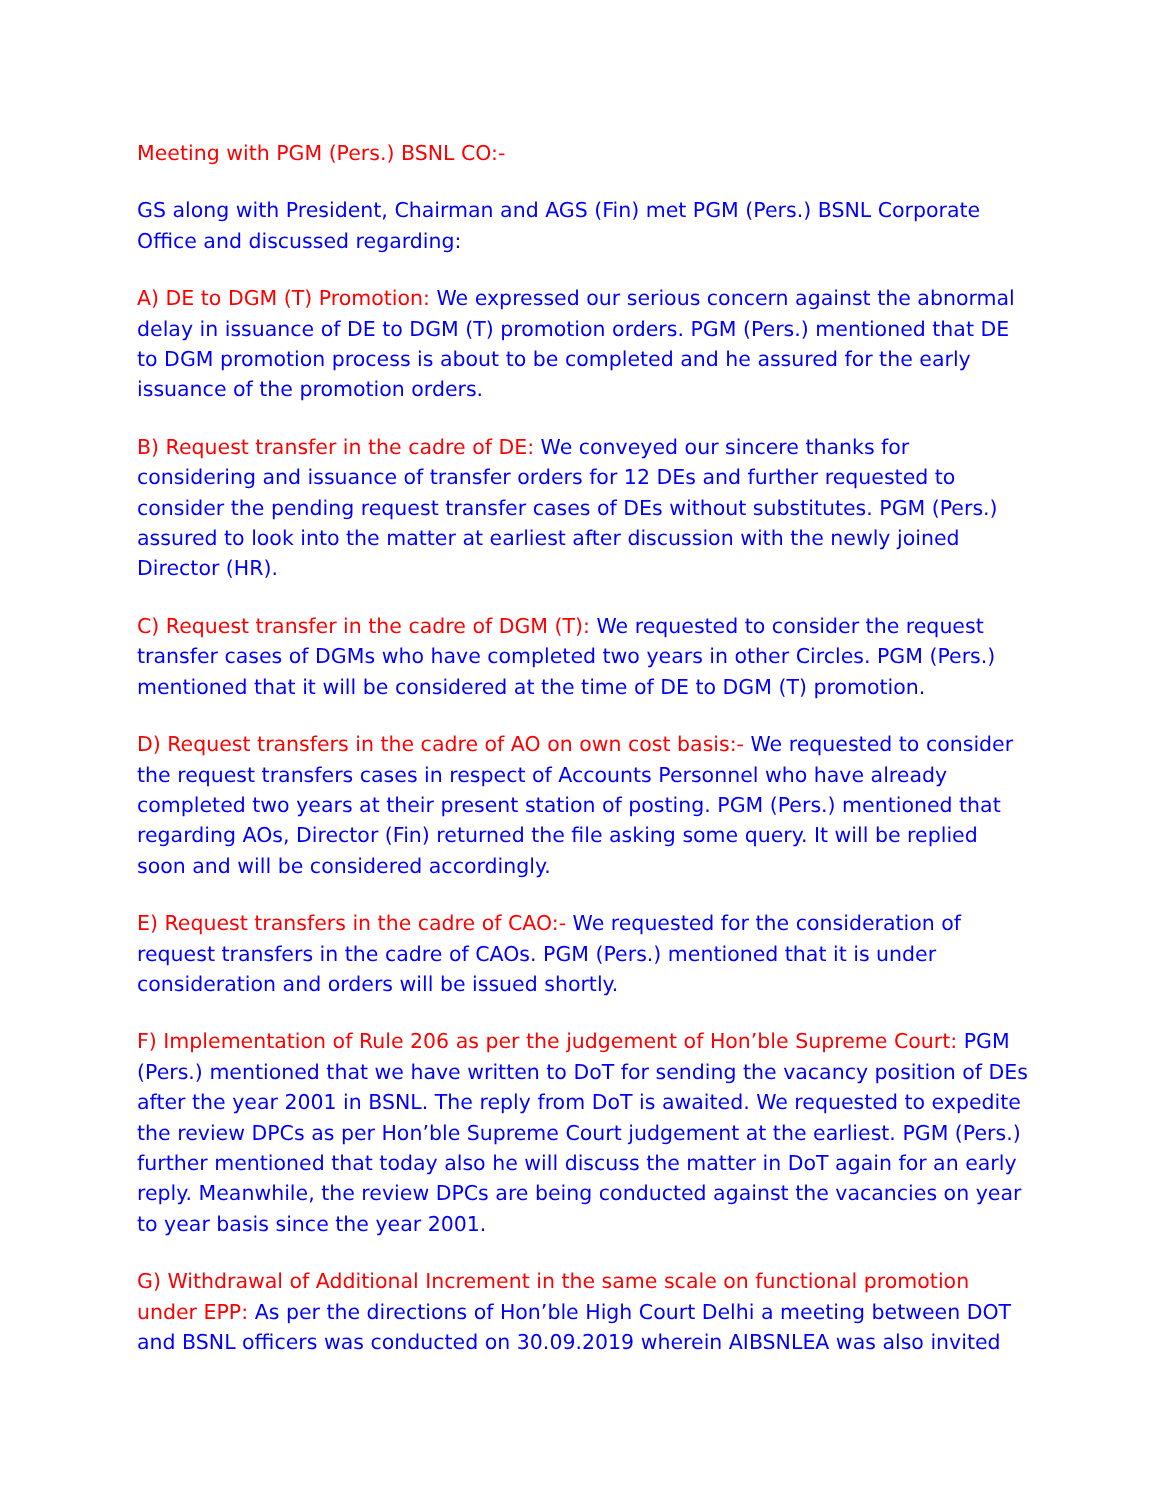Meeting with PGM (Pers.) BSNL CO:-
GS along with President, Chairman and AGS (Fin) met PGM (Pers.) BSNL Corporate Office and discussed regarding:
A) DE to DGM (T) Promotion: We expressed our serious concern against the abnormal delay in issuance of DE to DGM (T) promotion orders. PGM (Pers.) mentioned that DE to DGM promotion process is about to be completed and he assured for the early issuance of the promotion orders.
B) Request transfer in the cadre of DE: We conveyed our sincere thanks for considering and issuance of transfer orders for 12 DEs and further requested to consider the pending request transfer cases of DEs without substitutes. PGM (Pers.) assured to look into the matter at earliest after discussion with the newly joined Director (HR).
C) Request transfer in the cadre of DGM (T): We requested to consider the request transfer cases of DGMs who have completed two years in other Circles. PGM (Pers.) mentioned that it will be considered at the time of DE to DGM (T) promotion.
D) Request transfers in the cadre of AO on own cost basis:- We requested to consider the request transfers cases in respect of Accounts Personnel who have already completed two years at their present station of posting. PGM (Pers.) mentioned that regarding AOs, Director (Fin) returned the file asking some query. It will be replied soon and will be considered accordingly.
E) Request transfers in the cadre of CAO:- We requested for the consideration of request transfers in the cadre of CAOs. PGM (Pers.) mentioned that it is under consideration and orders will be issued shortly.
F) Implementation of Rule 206 as per the judgement of Hon’ble Supreme Court: PGM (Pers.) mentioned that we have written to DoT for sending the vacancy position of DEs after the year 2001 in BSNL. The reply from DoT is awaited. We requested to expedite the review DPCs as per Hon’ble Supreme Court judgement at the earliest. PGM (Pers.) further mentioned that today also he will discuss the matter in DoT again for an early reply. Meanwhile, the review DPCs are being conducted against the vacancies on year to year basis since the year 2001.
G) Withdrawal of Additional Increment in the same scale on functional promotion under EPP: As per the directions of Hon’ble High Court Delhi a meeting between DOT and BSNL officers was conducted on 30.09.2019 wherein AIBSNLEA was also invited